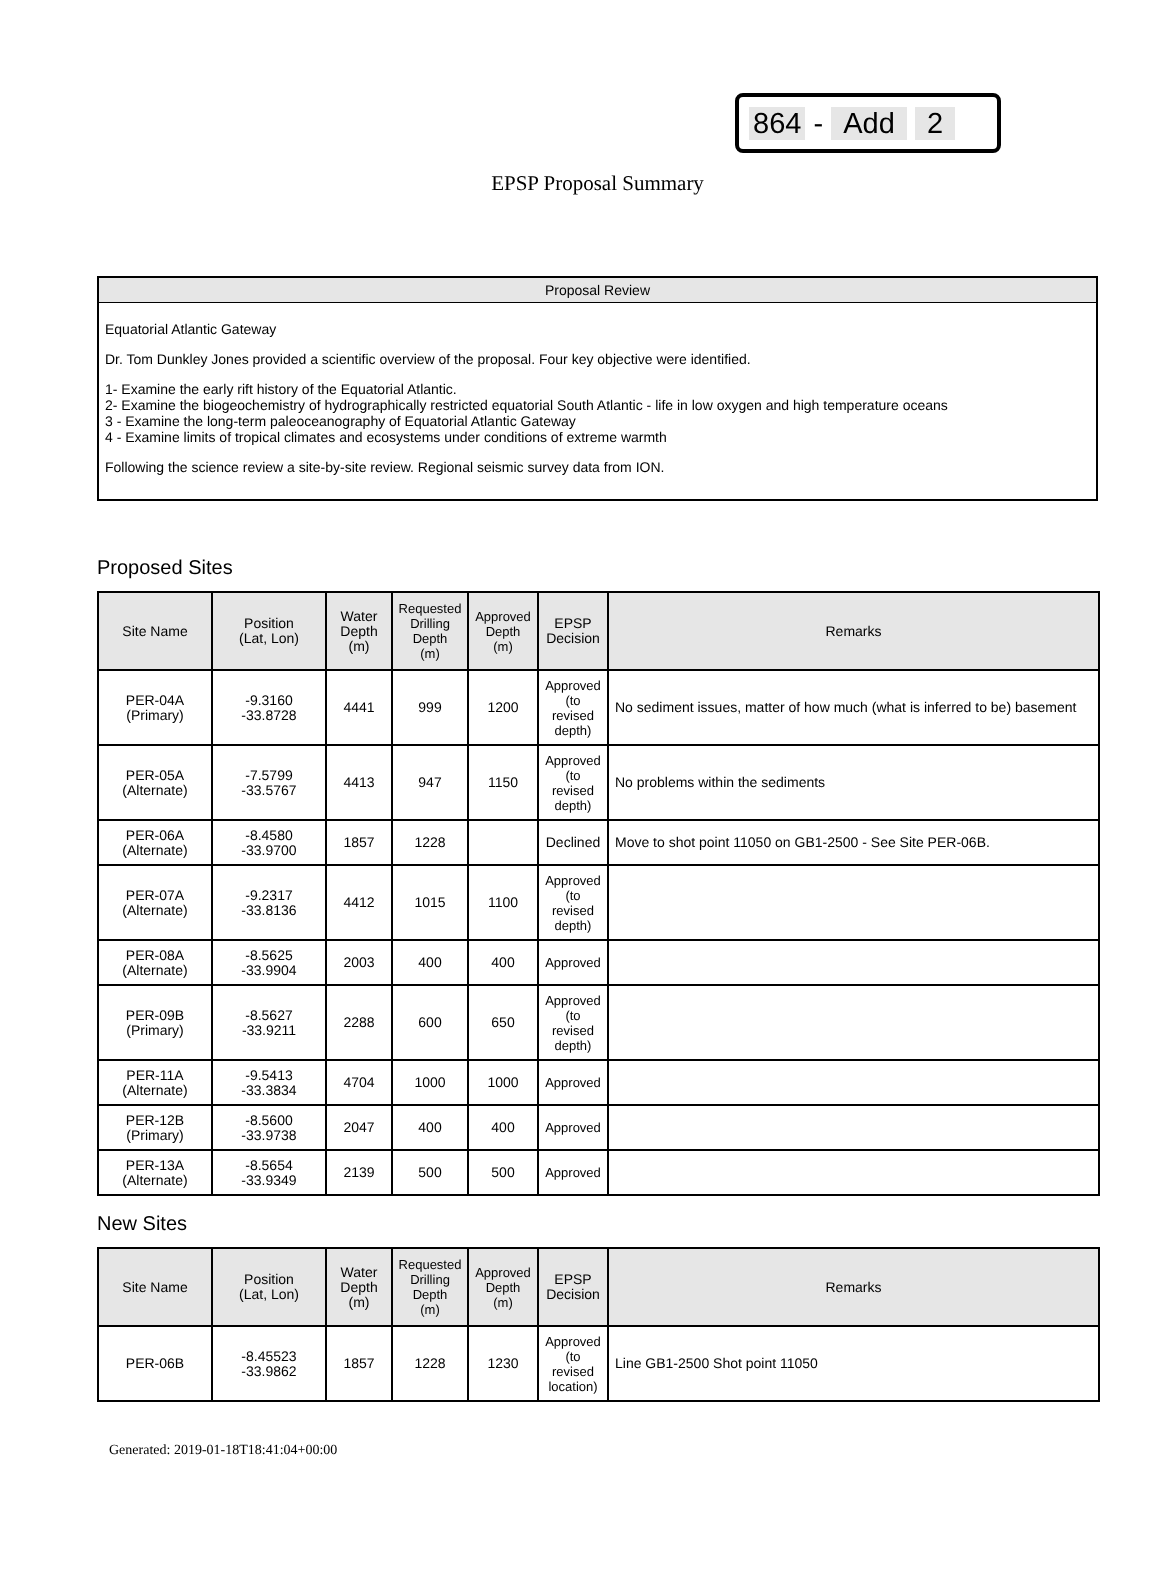864 - Add 2
EPSP Proposal Summary
Proposal Review
Equatorial Atlantic Gateway
Dr. Tom Dunkley Jones provided a scientific overview of the proposal. Four key objective were identified.
1- Examine the early rift history of the Equatorial Atlantic.
2- Examine the biogeochemistry of hydrographically restricted equatorial South Atlantic - life in low oxygen and high temperature oceans
3 - Examine the long-term paleoceanography of Equatorial Atlantic Gateway
4 - Examine limits of tropical climates and ecosystems under conditions of extreme warmth
Following the science review a site-by-site review. Regional seismic survey data from ION.
Proposed Sites
| Site Name | Position (Lat, Lon) | Water Depth (m) | Requested Drilling Depth (m) | Approved Depth (m) | EPSP Decision | Remarks |
| --- | --- | --- | --- | --- | --- | --- |
| PER-04A (Primary) | -9.3160 -33.8728 | 4441 | 999 | 1200 | Approved (to revised depth) | No sediment issues, matter of how much (what is inferred to be) basement |
| PER-05A (Alternate) | -7.5799 -33.5767 | 4413 | 947 | 1150 | Approved (to revised depth) | No problems within the sediments |
| PER-06A (Alternate) | -8.4580 -33.9700 | 1857 | 1228 | | Declined | Move to shot point 11050 on GB1-2500 - See Site PER-06B. |
| PER-07A (Alternate) | -9.2317 -33.8136 | 4412 | 1015 | 1100 | Approved (to revised depth) | |
| PER-08A (Alternate) | -8.5625 -33.9904 | 2003 | 400 | 400 | Approved | |
| PER-09B (Primary) | -8.5627 -33.9211 | 2288 | 600 | 650 | Approved (to revised depth) | |
| PER-11A (Alternate) | -9.5413 -33.3834 | 4704 | 1000 | 1000 | Approved | |
| PER-12B (Primary) | -8.5600 -33.9738 | 2047 | 400 | 400 | Approved | |
| PER-13A (Alternate) | -8.5654 -33.9349 | 2139 | 500 | 500 | Approved | |
New Sites
| Site Name | Position (Lat, Lon) | Water Depth (m) | Requested Drilling Depth (m) | Approved Depth (m) | EPSP Decision | Remarks |
| --- | --- | --- | --- | --- | --- | --- |
| PER-06B | -8.45523 -33.9862 | 1857 | 1228 | 1230 | Approved (to revised location) | Line GB1-2500 Shot point 11050 |
Generated: 2019-01-18T18:41:04+00:00